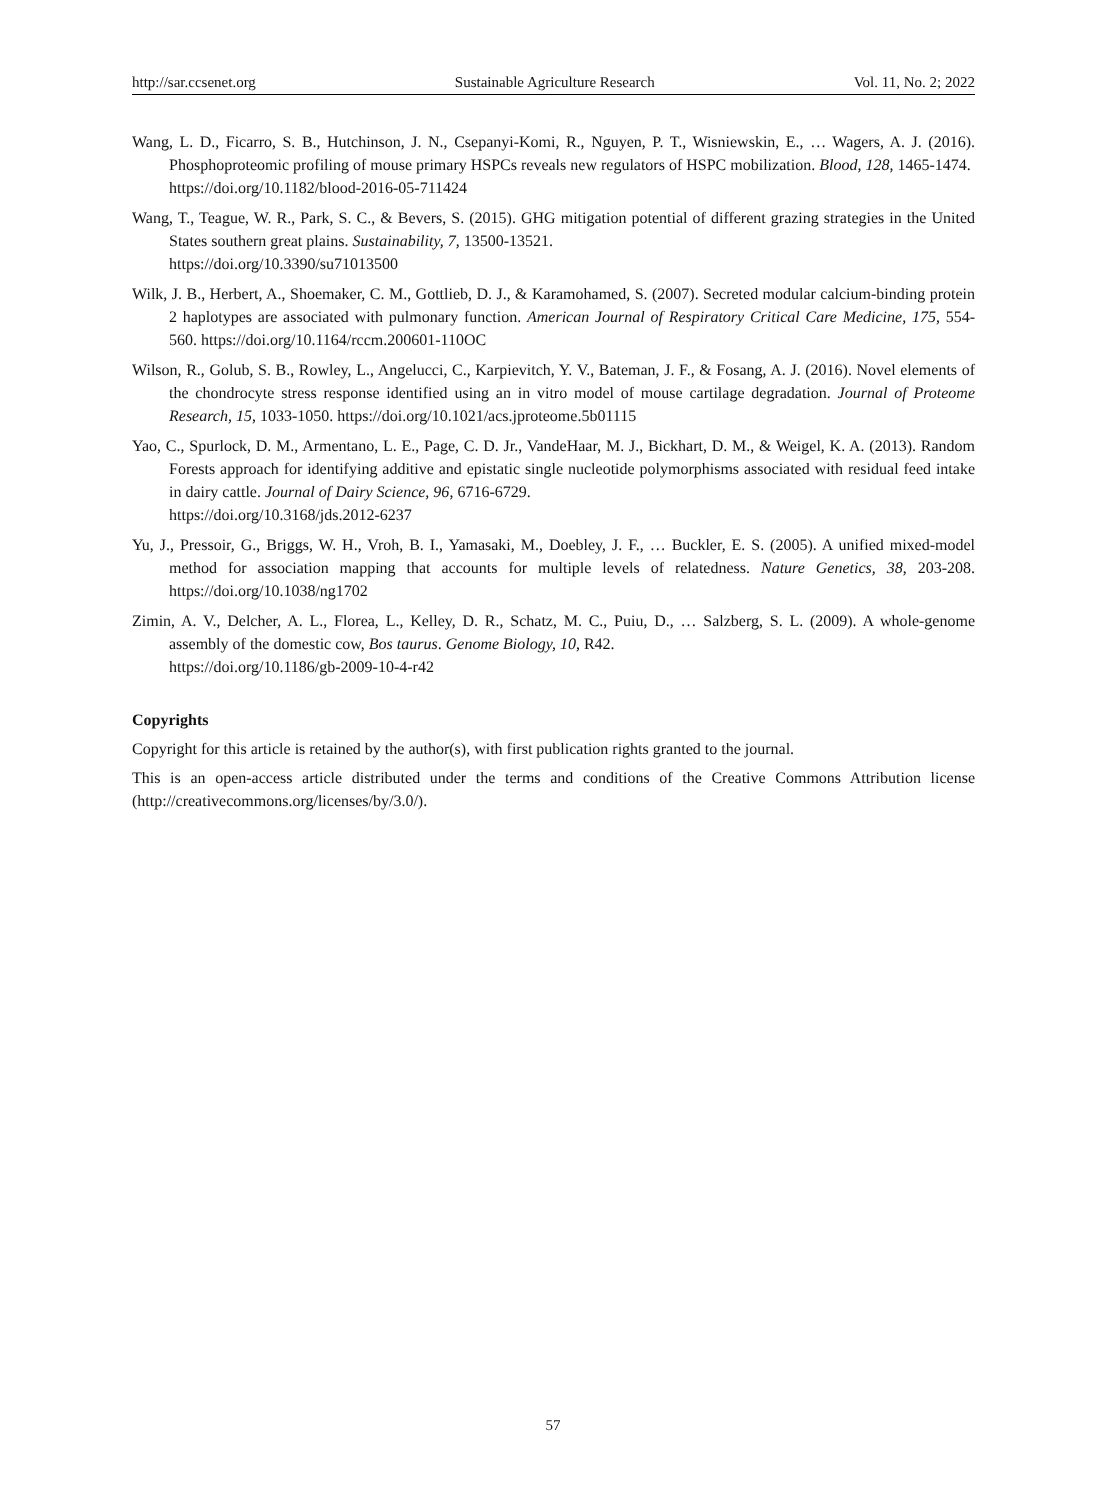http://sar.ccsenet.org Sustainable Agriculture Research Vol. 11, No. 2; 2022
Wang, L. D., Ficarro, S. B., Hutchinson, J. N., Csepanyi-Komi, R., Nguyen, P. T., Wisniewskin, E., … Wagers, A. J. (2016). Phosphoproteomic profiling of mouse primary HSPCs reveals new regulators of HSPC mobilization. Blood, 128, 1465-1474.
https://doi.org/10.1182/blood-2016-05-711424
Wang, T., Teague, W. R., Park, S. C., & Bevers, S. (2015). GHG mitigation potential of different grazing strategies in the United States southern great plains. Sustainability, 7, 13500-13521.
https://doi.org/10.3390/su71013500
Wilk, J. B., Herbert, A., Shoemaker, C. M., Gottlieb, D. J., & Karamohamed, S. (2007). Secreted modular calcium-binding protein 2 haplotypes are associated with pulmonary function. American Journal of Respiratory Critical Care Medicine, 175, 554-560. https://doi.org/10.1164/rccm.200601-110OC
Wilson, R., Golub, S. B., Rowley, L., Angelucci, C., Karpievitch, Y. V., Bateman, J. F., & Fosang, A. J. (2016). Novel elements of the chondrocyte stress response identified using an in vitro model of mouse cartilage degradation. Journal of Proteome Research, 15, 1033-1050. https://doi.org/10.1021/acs.jproteome.5b01115
Yao, C., Spurlock, D. M., Armentano, L. E., Page, C. D. Jr., VandeHaar, M. J., Bickhart, D. M., & Weigel, K. A. (2013). Random Forests approach for identifying additive and epistatic single nucleotide polymorphisms associated with residual feed intake in dairy cattle. Journal of Dairy Science, 96, 6716-6729.
https://doi.org/10.3168/jds.2012-6237
Yu, J., Pressoir, G., Briggs, W. H., Vroh, B. I., Yamasaki, M., Doebley, J. F., … Buckler, E. S. (2005). A unified mixed-model method for association mapping that accounts for multiple levels of relatedness. Nature Genetics, 38, 203-208. https://doi.org/10.1038/ng1702
Zimin, A. V., Delcher, A. L., Florea, L., Kelley, D. R., Schatz, M. C., Puiu, D., … Salzberg, S. L. (2009). A whole-genome assembly of the domestic cow, Bos taurus. Genome Biology, 10, R42.
https://doi.org/10.1186/gb-2009-10-4-r42
Copyrights
Copyright for this article is retained by the author(s), with first publication rights granted to the journal.
This is an open-access article distributed under the terms and conditions of the Creative Commons Attribution license (http://creativecommons.org/licenses/by/3.0/).
57